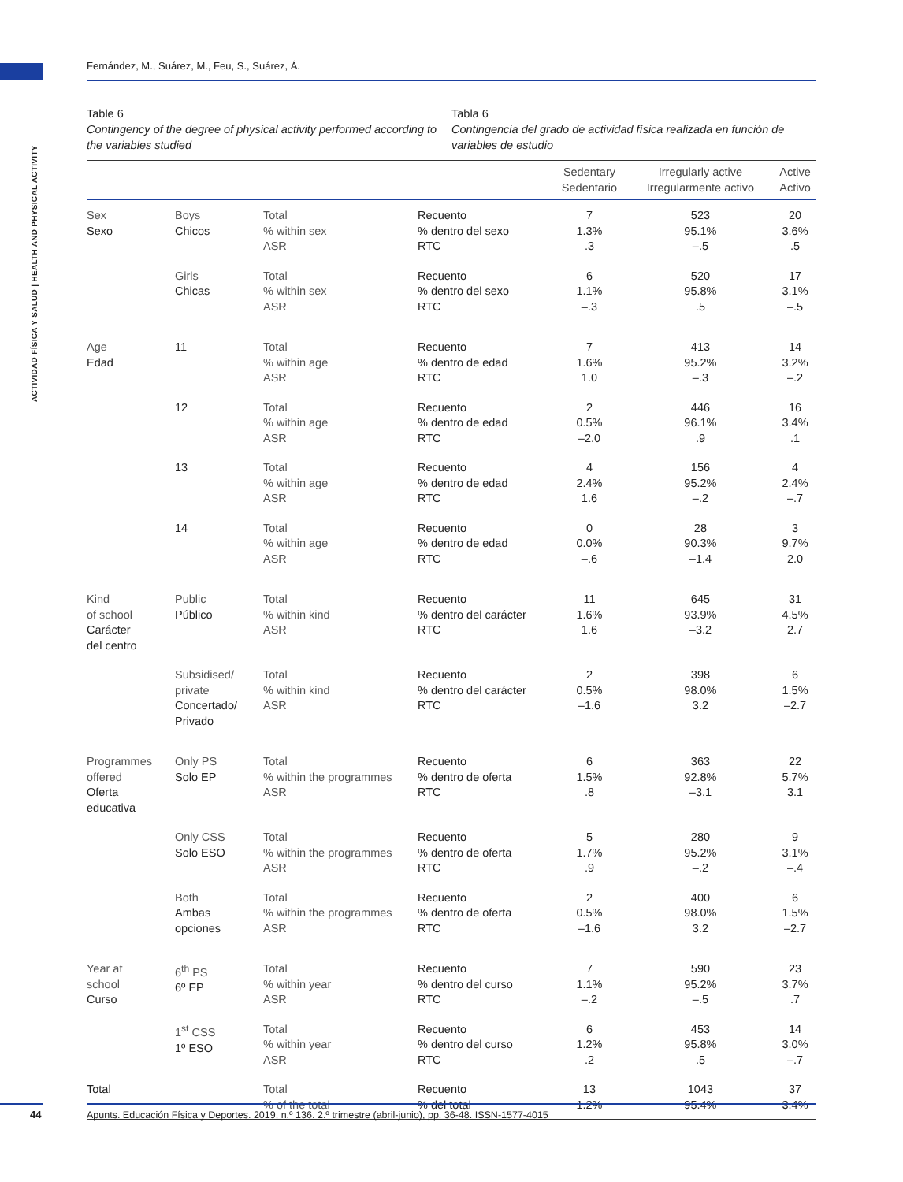Fernández, M., Suárez, M., Feu, S., Suárez, Á.
ACTIVIDAD FÍSICA Y SALUD | HEALTH AND PHYSICAL ACTIVITY
Table 6
Contingency of the degree of physical activity performed according to the variables studied
Tabla 6
Contingencia del grado de actividad física realizada en función de variables de estudio
| | | | | Sedentary Sedentario | Irregularly active Irregularmente activo | Active Activo |
| --- | --- | --- | --- | --- | --- | --- |
| Sex Sexo | Boys Chicos | Total % within sex ASR | Recuento % dentro del sexo RTC | 7 1.3% .3 | 523 95.1% –.5 | 20 3.6% .5 |
| | Girls Chicas | Total % within sex ASR | Recuento % dentro del sexo RTC | 6 1.1% –.3 | 520 95.8% .5 | 17 3.1% –.5 |
| Age Edad | 11 | Total % within age ASR | Recuento % dentro de edad RTC | 7 1.6% 1.0 | 413 95.2% –.3 | 14 3.2% –.2 |
| | 12 | Total % within age ASR | Recuento % dentro de edad RTC | 2 0.5% –2.0 | 446 96.1% .9 | 16 3.4% .1 |
| | 13 | Total % within age ASR | Recuento % dentro de edad RTC | 4 2.4% 1.6 | 156 95.2% –.2 | 4 2.4% –.7 |
| | 14 | Total % within age ASR | Recuento % dentro de edad RTC | 0 0.0% –.6 | 28 90.3% –1.4 | 3 9.7% 2.0 |
| Kind of school Carácter del centro | Public Público | Total % within kind ASR | Recuento % dentro del carácter RTC | 11 1.6% 1.6 | 645 93.9% –3.2 | 31 4.5% 2.7 |
| | Subsidised/ private Concertado/ Privado | Total % within kind ASR | Recuento % dentro del carácter RTC | 2 0.5% –1.6 | 398 98.0% 3.2 | 6 1.5% –2.7 |
| Programmes offered Oferta educativa | Only PS Solo EP | Total % within the programmes ASR | Recuento % dentro de oferta RTC | 6 1.5% .8 | 363 92.8% –3.1 | 22 5.7% 3.1 |
| | Only CSS Solo ESO | Total % within the programmes ASR | Recuento % dentro de oferta RTC | 5 1.7% .9 | 280 95.2% –.2 | 9 3.1% –.4 |
| | Both Ambas opciones | Total % within the programmes ASR | Recuento % dentro de oferta RTC | 2 0.5% –1.6 | 400 98.0% 3.2 | 6 1.5% –2.7 |
| Year at school Curso | 6<sup>th</sup> PS 6º EP | Total % within year ASR | Recuento % dentro del curso RTC | 7 1.1% –.2 | 590 95.2% –.5 | 23 3.7% .7 |
| | 1<sup>st</sup> CSS 1º ESO | Total % within year ASR | Recuento % dentro del curso RTC | 6 1.2% .2 | 453 95.8% .5 | 14 3.0% –.7 |
| Total | | Total % of the total | Recuento % del total | 13 1.2% | 1043 95.4% | 37 3.4% |
44
Apunts. Educación Física y Deportes. 2019, n.º 136. 2.º trimestre (abril-junio), pp. 36-48. ISSN-1577-4015